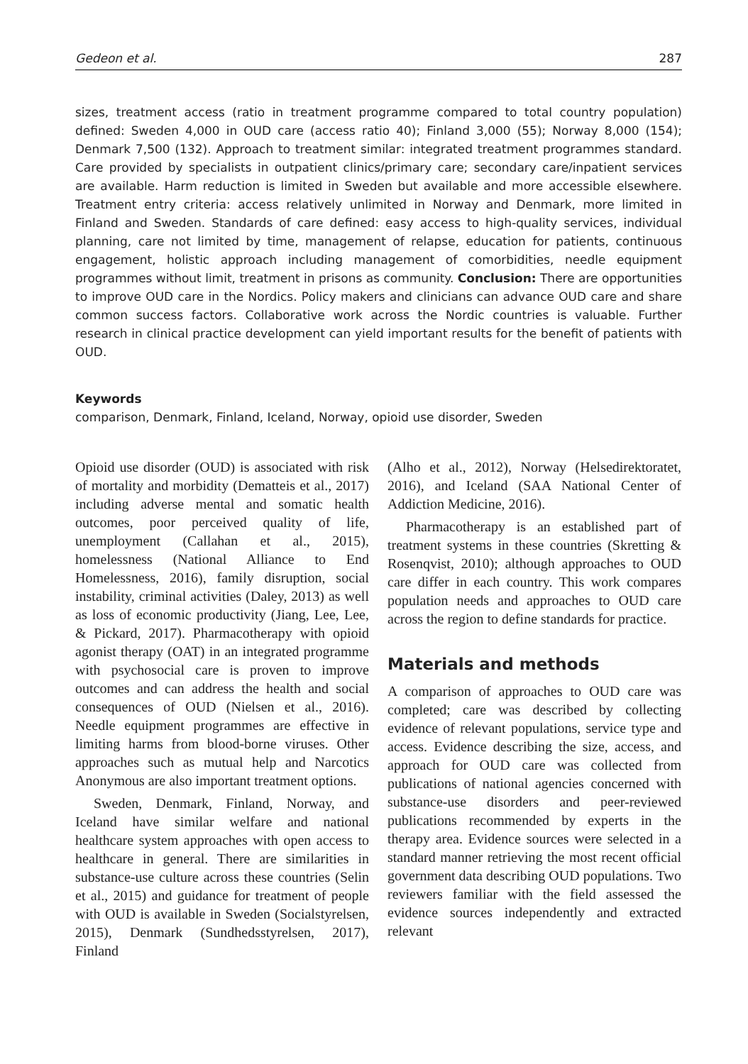Gedeon et al. 287
sizes, treatment access (ratio in treatment programme compared to total country population) defined: Sweden 4,000 in OUD care (access ratio 40); Finland 3,000 (55); Norway 8,000 (154); Denmark 7,500 (132). Approach to treatment similar: integrated treatment programmes standard. Care provided by specialists in outpatient clinics/primary care; secondary care/inpatient services are available. Harm reduction is limited in Sweden but available and more accessible elsewhere. Treatment entry criteria: access relatively unlimited in Norway and Denmark, more limited in Finland and Sweden. Standards of care defined: easy access to high-quality services, individual planning, care not limited by time, management of relapse, education for patients, continuous engagement, holistic approach including management of comorbidities, needle equipment programmes without limit, treatment in prisons as community. Conclusion: There are opportunities to improve OUD care in the Nordics. Policy makers and clinicians can advance OUD care and share common success factors. Collaborative work across the Nordic countries is valuable. Further research in clinical practice development can yield important results for the benefit of patients with OUD.
Keywords
comparison, Denmark, Finland, Iceland, Norway, opioid use disorder, Sweden
Opioid use disorder (OUD) is associated with risk of mortality and morbidity (Dematteis et al., 2017) including adverse mental and somatic health outcomes, poor perceived quality of life, unemployment (Callahan et al., 2015), homelessness (National Alliance to End Homelessness, 2016), family disruption, social instability, criminal activities (Daley, 2013) as well as loss of economic productivity (Jiang, Lee, Lee, & Pickard, 2017). Pharmacotherapy with opioid agonist therapy (OAT) in an integrated programme with psychosocial care is proven to improve outcomes and can address the health and social consequences of OUD (Nielsen et al., 2016). Needle equipment programmes are effective in limiting harms from blood-borne viruses. Other approaches such as mutual help and Narcotics Anonymous are also important treatment options.
Sweden, Denmark, Finland, Norway, and Iceland have similar welfare and national healthcare system approaches with open access to healthcare in general. There are similarities in substance-use culture across these countries (Selin et al., 2015) and guidance for treatment of people with OUD is available in Sweden (Socialstyrelsen, 2015), Denmark (Sundhedsstyrelsen, 2017), Finland
(Alho et al., 2012), Norway (Helsedirektoratet, 2016), and Iceland (SAA National Center of Addiction Medicine, 2016).
Pharmacotherapy is an established part of treatment systems in these countries (Skretting & Rosenqvist, 2010); although approaches to OUD care differ in each country. This work compares population needs and approaches to OUD care across the region to define standards for practice.
Materials and methods
A comparison of approaches to OUD care was completed; care was described by collecting evidence of relevant populations, service type and access. Evidence describing the size, access, and approach for OUD care was collected from publications of national agencies concerned with substance-use disorders and peer-reviewed publications recommended by experts in the therapy area. Evidence sources were selected in a standard manner retrieving the most recent official government data describing OUD populations. Two reviewers familiar with the field assessed the evidence sources independently and extracted relevant